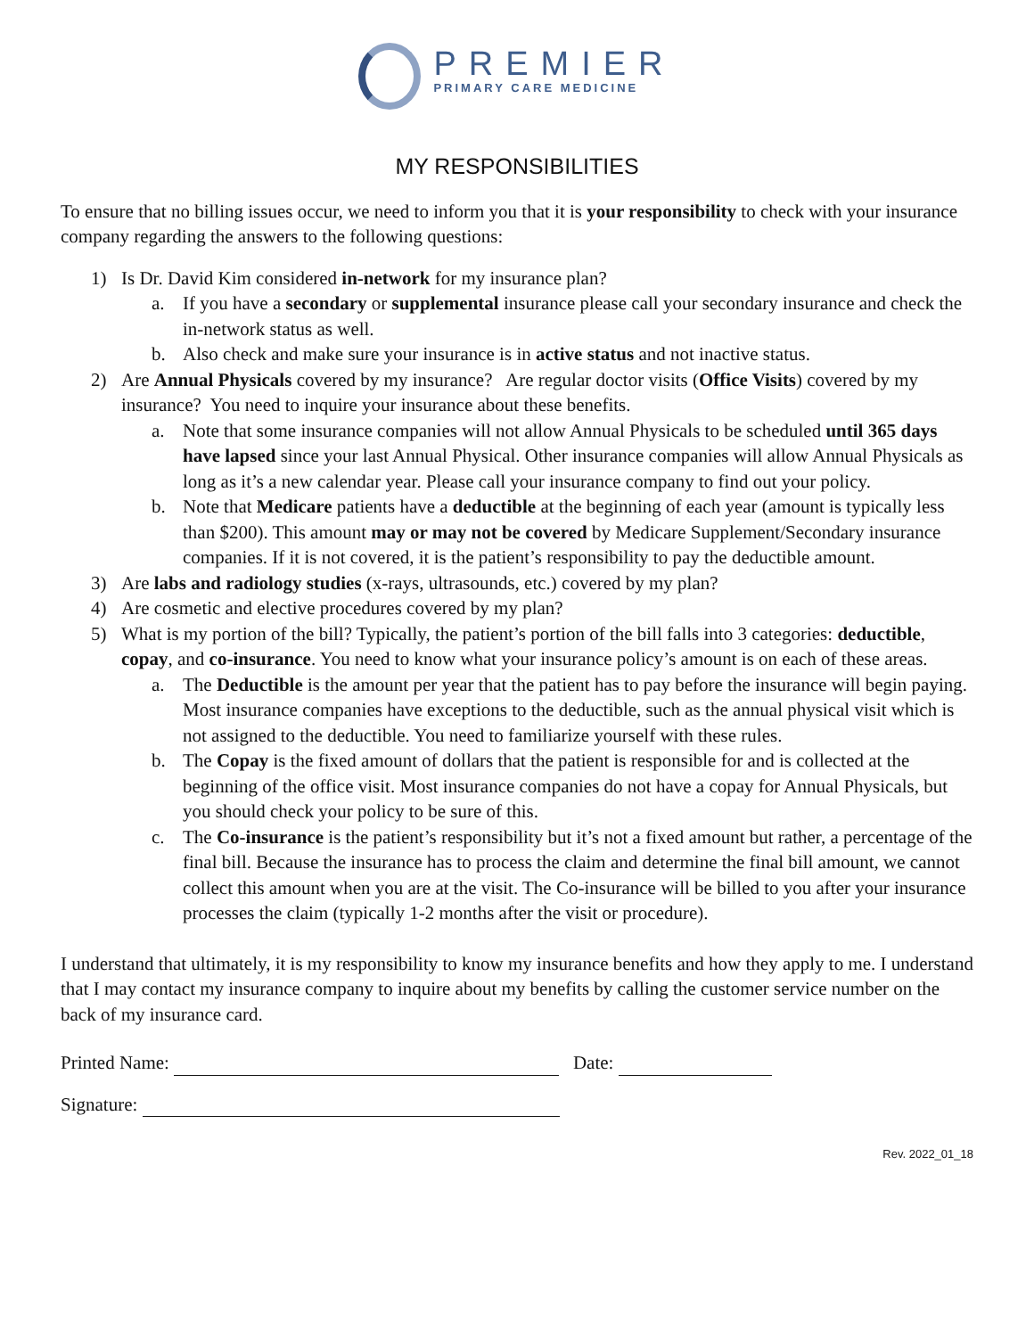PREMIER
PRIMARY CARE MEDICINE
MY RESPONSIBILITIES
To ensure that no billing issues occur, we need to inform you that it is your responsibility to check with your insurance company regarding the answers to the following questions:
1) Is Dr. David Kim considered in-network for my insurance plan?
a. If you have a secondary or supplemental insurance please call your secondary insurance and check the in-network status as well.
b. Also check and make sure your insurance is in active status and not inactive status.
2) Are Annual Physicals covered by my insurance? Are regular doctor visits (Office Visits) covered by my insurance? You need to inquire your insurance about these benefits.
a. Note that some insurance companies will not allow Annual Physicals to be scheduled until 365 days have lapsed since your last Annual Physical. Other insurance companies will allow Annual Physicals as long as it’s a new calendar year. Please call your insurance company to find out your policy.
b. Note that Medicare patients have a deductible at the beginning of each year (amount is typically less than $200). This amount may or may not be covered by Medicare Supplement/Secondary insurance companies. If it is not covered, it is the patient’s responsibility to pay the deductible amount.
3) Are labs and radiology studies (x-rays, ultrasounds, etc.) covered by my plan?
4) Are cosmetic and elective procedures covered by my plan?
5) What is my portion of the bill? Typically, the patient’s portion of the bill falls into 3 categories: deductible, copay, and co-insurance. You need to know what your insurance policy’s amount is on each of these areas.
a. The Deductible is the amount per year that the patient has to pay before the insurance will begin paying. Most insurance companies have exceptions to the deductible, such as the annual physical visit which is not assigned to the deductible. You need to familiarize yourself with these rules.
b. The Copay is the fixed amount of dollars that the patient is responsible for and is collected at the beginning of the office visit. Most insurance companies do not have a copay for Annual Physicals, but you should check your policy to be sure of this.
c. The Co-insurance is the patient’s responsibility but it’s not a fixed amount but rather, a percentage of the final bill. Because the insurance has to process the claim and determine the final bill amount, we cannot collect this amount when you are at the visit. The Co-insurance will be billed to you after your insurance processes the claim (typically 1-2 months after the visit or procedure).
I understand that ultimately, it is my responsibility to know my insurance benefits and how they apply to me. I understand that I may contact my insurance company to inquire about my benefits by calling the customer service number on the back of my insurance card.
Printed Name: Date:
Signature:
Rev. 2022_01_18